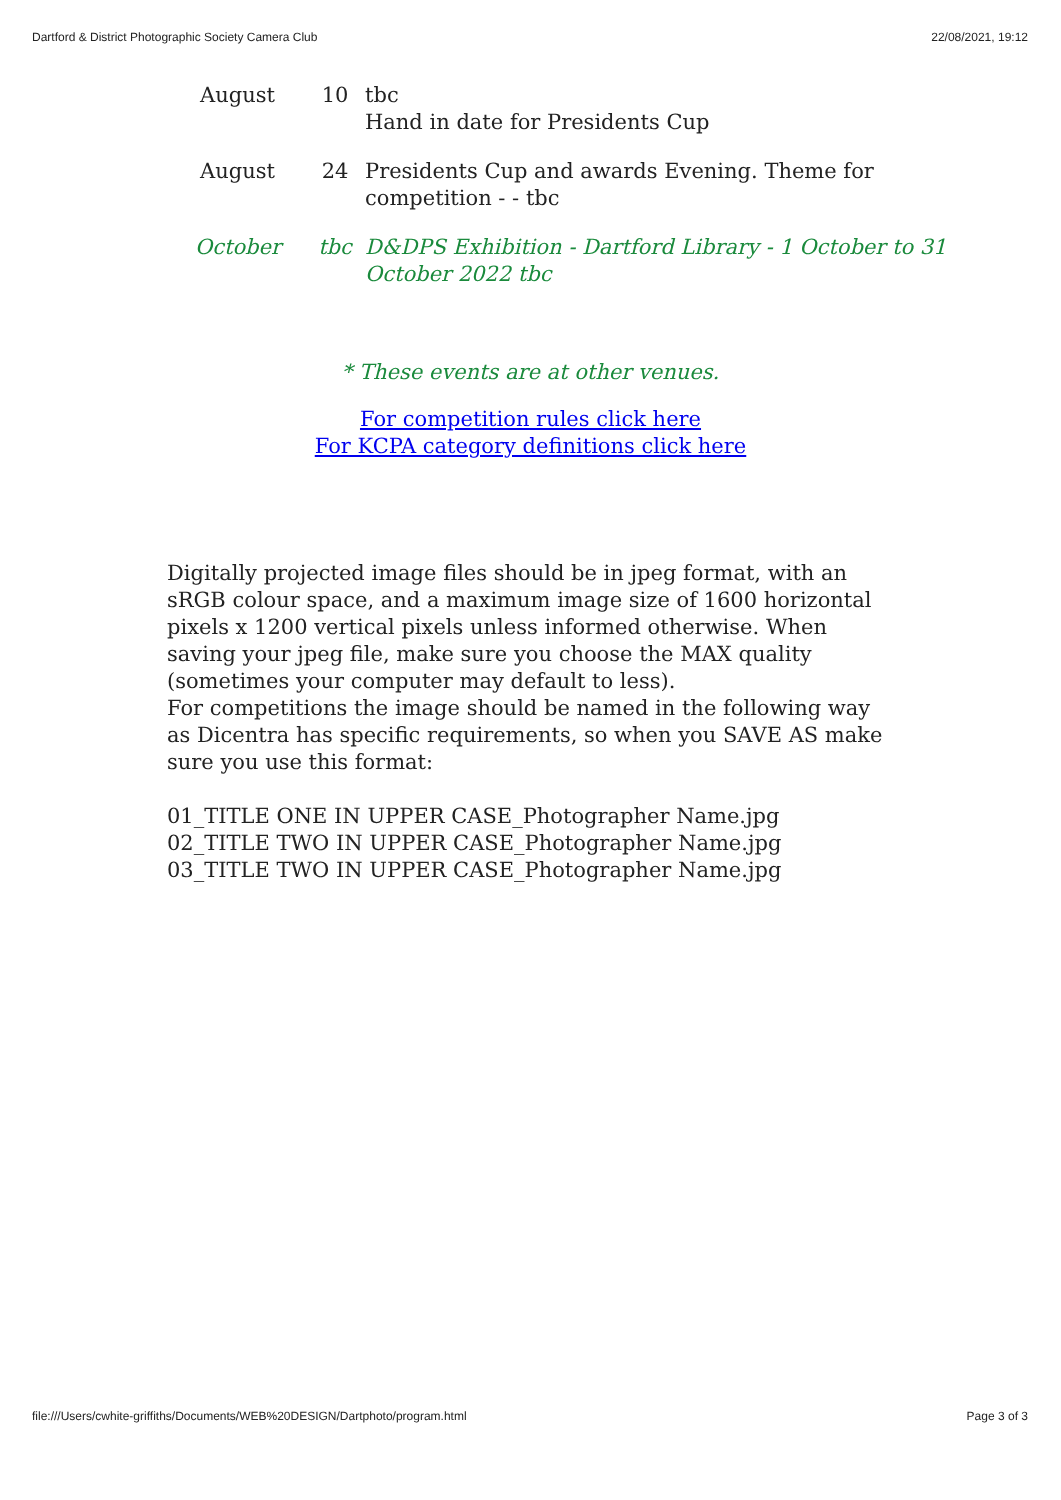Dartford & District Photographic Society Camera Club 22/08/2021, 19:12
| August | 10 | tbc Hand in date for Presidents Cup |
| August | 24 | Presidents Cup and awards Evening. Theme for competition - - tbc |
| October | tbc | D&DPS Exhibition - Dartford Library - 1 October to 31 October 2022 tbc |
* These events are at other venues.
For competition rules click here
For KCPA category definitions click here
Digitally projected image files should be in jpeg format, with an sRGB colour space, and a maximum image size of 1600 horizontal pixels x 1200 vertical pixels unless informed otherwise. When saving your jpeg file, make sure you choose the MAX quality (sometimes your computer may default to less).
For competitions the image should be named in the following way as Dicentra has specific requirements, so when you SAVE AS make sure you use this format:
01_TITLE ONE IN UPPER CASE_Photographer Name.jpg
02_TITLE TWO IN UPPER CASE_Photographer Name.jpg
03_TITLE TWO IN UPPER CASE_Photographer Name.jpg
file:///Users/cwhite-griffiths/Documents/WEB%20DESIGN/Dartphoto/program.html Page 3 of 3